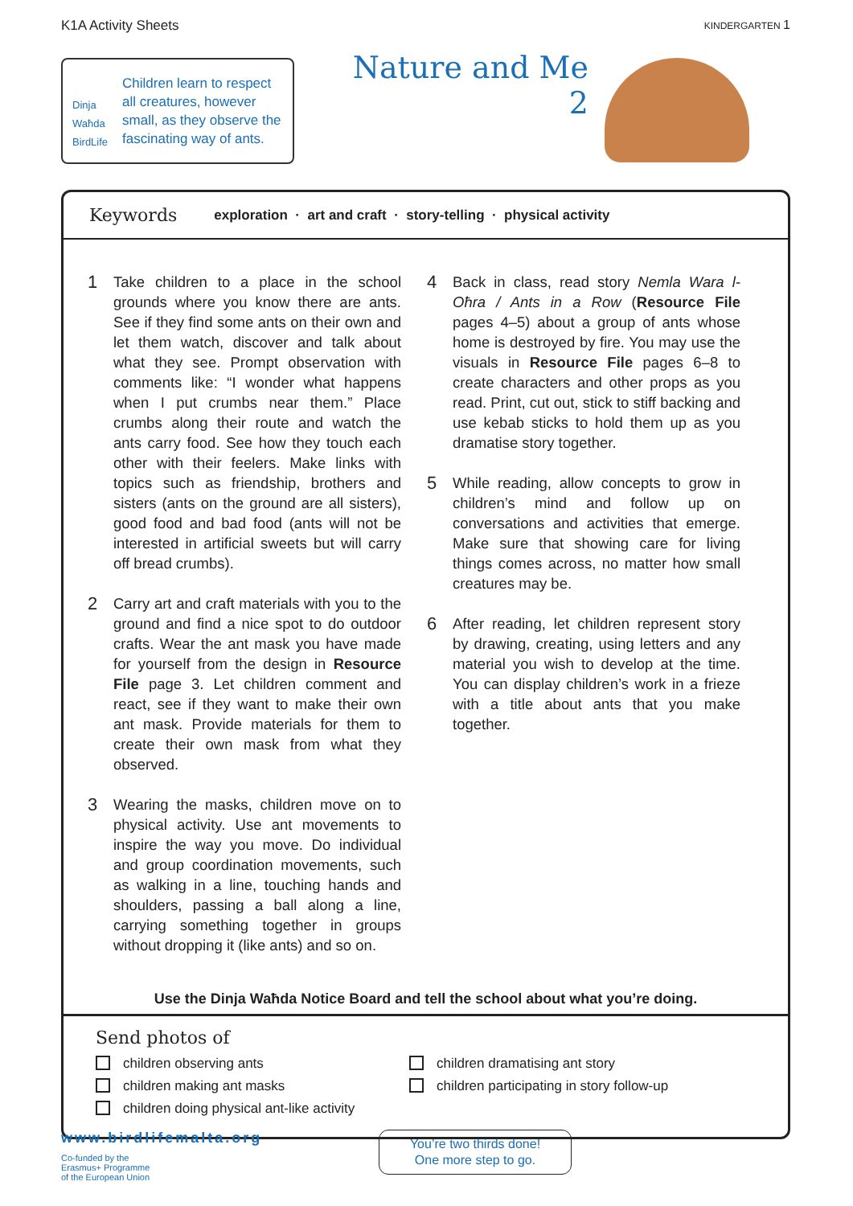K1A Activity Sheets KINDERGARTEN 1
Dinja Waħda
BirdLife
Children learn to respect all creatures, however small, as they observe the fascinating way of ants.
Nature and Me
2
Keywords exploration · art and craft · story-telling · physical activity
1 Take children to a place in the school grounds where you know there are ants. See if they find some ants on their own and let them watch, discover and talk about what they see. Prompt observation with comments like: “I wonder what happens when I put crumbs near them.” Place crumbs along their route and watch the ants carry food. See how they touch each other with their feelers. Make links with topics such as friendship, brothers and sisters (ants on the ground are all sisters), good food and bad food (ants will not be interested in artificial sweets but will carry off bread crumbs).
2 Carry art and craft materials with you to the ground and find a nice spot to do outdoor crafts. Wear the ant mask you have made for yourself from the design in Resource File page 3. Let children comment and react, see if they want to make their own ant mask. Provide materials for them to create their own mask from what they observed.
3 Wearing the masks, children move on to physical activity. Use ant movements to inspire the way you move. Do individual and group coordination movements, such as walking in a line, touching hands and shoulders, passing a ball along a line, carrying something together in groups without dropping it (like ants) and so on.
4 Back in class, read story Nemla Wara l-Oħra / Ants in a Row (Resource File pages 4–5) about a group of ants whose home is destroyed by fire. You may use the visuals in Resource File pages 6–8 to create characters and other props as you read. Print, cut out, stick to stiff backing and use kebab sticks to hold them up as you dramatise story together.
5 While reading, allow concepts to grow in children’s mind and follow up on conversations and activities that emerge. Make sure that showing care for living things comes across, no matter how small creatures may be.
6 After reading, let children represent story by drawing, creating, using letters and any material you wish to develop at the time. You can display children’s work in a frieze with a title about ants that you make together.
Use the Dinja Waħda Notice Board and tell the school about what you’re doing.
Send photos of
children observing ants
children making ant masks
children doing physical ant-like activity
children dramatising ant story
children participating in story follow-up
www.birdlifemalta.org
Co-funded by the
Erasmus+ Programme
of the European Union
You’re two thirds done!
One more step to go.